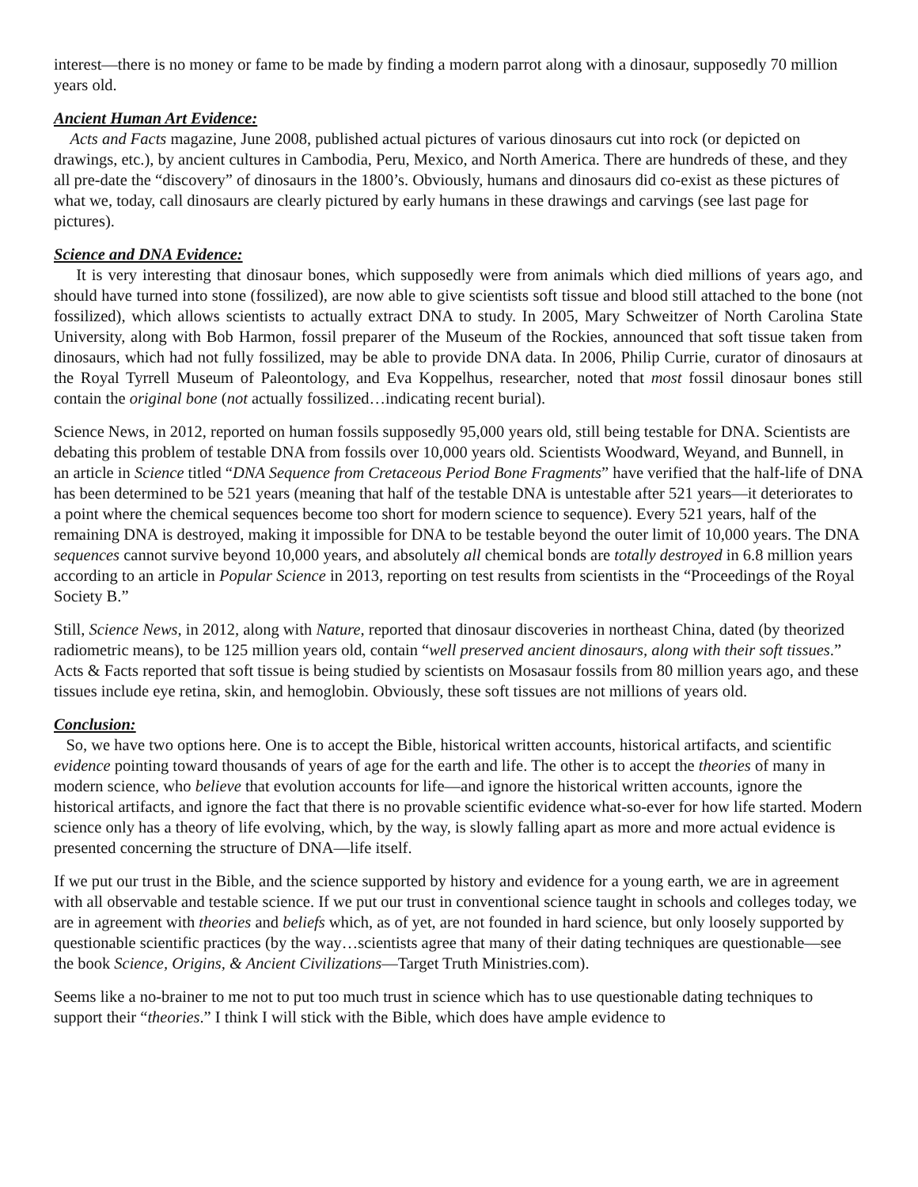interest—there is no money or fame to be made by finding a modern parrot along with a dinosaur, supposedly 70 million years old.
Ancient Human Art Evidence:
Acts and Facts magazine, June 2008, published actual pictures of various dinosaurs cut into rock (or depicted on drawings, etc.), by ancient cultures in Cambodia, Peru, Mexico, and North America. There are hundreds of these, and they all pre-date the “discovery” of dinosaurs in the 1800’s. Obviously, humans and dinosaurs did co-exist as these pictures of what we, today, call dinosaurs are clearly pictured by early humans in these drawings and carvings (see last page for pictures).
Science and DNA Evidence:
It is very interesting that dinosaur bones, which supposedly were from animals which died millions of years ago, and should have turned into stone (fossilized), are now able to give scientists soft tissue and blood still attached to the bone (not fossilized), which allows scientists to actually extract DNA to study. In 2005, Mary Schweitzer of North Carolina State University, along with Bob Harmon, fossil preparer of the Museum of the Rockies, announced that soft tissue taken from dinosaurs, which had not fully fossilized, may be able to provide DNA data. In 2006, Philip Currie, curator of dinosaurs at the Royal Tyrrell Museum of Paleontology, and Eva Koppelhus, researcher, noted that most fossil dinosaur bones still contain the original bone (not actually fossilized…indicating recent burial).
Science News, in 2012, reported on human fossils supposedly 95,000 years old, still being testable for DNA. Scientists are debating this problem of testable DNA from fossils over 10,000 years old. Scientists Woodward, Weyand, and Bunnell, in an article in Science titled “DNA Sequence from Cretaceous Period Bone Fragments” have verified that the half-life of DNA has been determined to be 521 years (meaning that half of the testable DNA is untestable after 521 years—it deteriorates to a point where the chemical sequences become too short for modern science to sequence). Every 521 years, half of the remaining DNA is destroyed, making it impossible for DNA to be testable beyond the outer limit of 10,000 years. The DNA sequences cannot survive beyond 10,000 years, and absolutely all chemical bonds are totally destroyed in 6.8 million years according to an article in Popular Science in 2013, reporting on test results from scientists in the “Proceedings of the Royal Society B.”
Still, Science News, in 2012, along with Nature, reported that dinosaur discoveries in northeast China, dated (by theorized radiometric means), to be 125 million years old, contain “well preserved ancient dinosaurs, along with their soft tissues.” Acts & Facts reported that soft tissue is being studied by scientists on Mosasaur fossils from 80 million years ago, and these tissues include eye retina, skin, and hemoglobin. Obviously, these soft tissues are not millions of years old.
Conclusion:
So, we have two options here. One is to accept the Bible, historical written accounts, historical artifacts, and scientific evidence pointing toward thousands of years of age for the earth and life. The other is to accept the theories of many in modern science, who believe that evolution accounts for life—and ignore the historical written accounts, ignore the historical artifacts, and ignore the fact that there is no provable scientific evidence what-so-ever for how life started. Modern science only has a theory of life evolving, which, by the way, is slowly falling apart as more and more actual evidence is presented concerning the structure of DNA—life itself.
If we put our trust in the Bible, and the science supported by history and evidence for a young earth, we are in agreement with all observable and testable science. If we put our trust in conventional science taught in schools and colleges today, we are in agreement with theories and beliefs which, as of yet, are not founded in hard science, but only loosely supported by questionable scientific practices (by the way…scientists agree that many of their dating techniques are questionable—see the book Science, Origins, & Ancient Civilizations—Target Truth Ministries.com).
Seems like a no-brainer to me not to put too much trust in science which has to use questionable dating techniques to support their “theories.” I think I will stick with the Bible, which does have ample evidence to